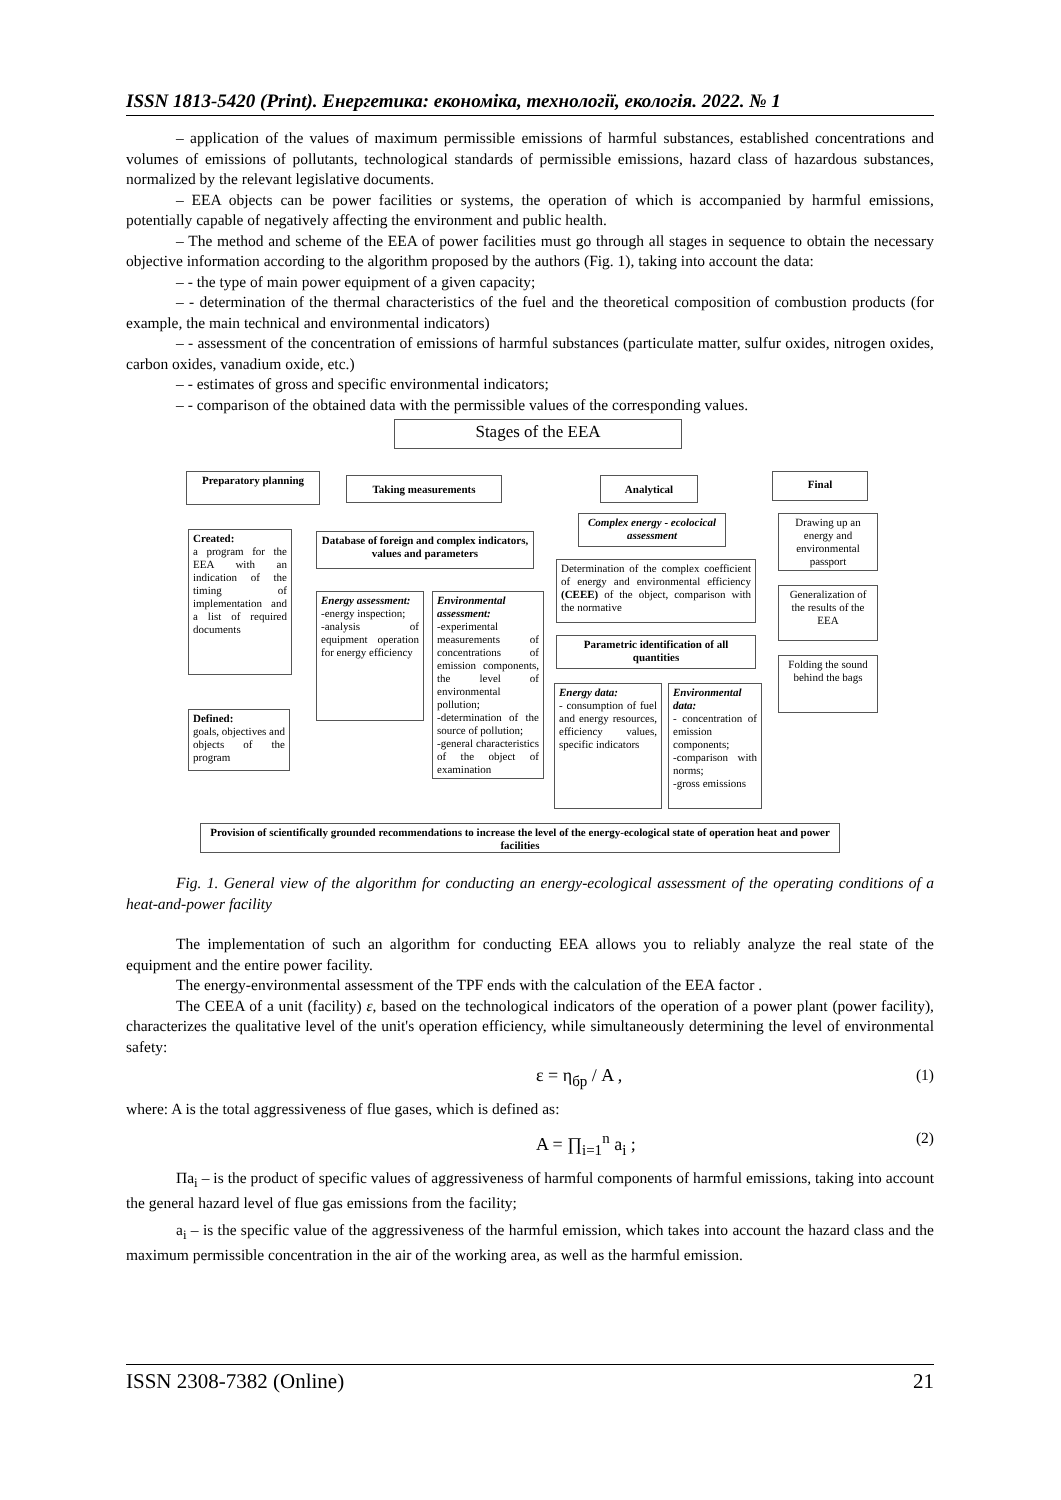ISSN 1813-5420 (Print). Енергетика: економіка, технології, екологія. 2022. № 1
– application of the values of maximum permissible emissions of harmful substances, established concentrations and volumes of emissions of pollutants, technological standards of permissible emissions, hazard class of hazardous substances, normalized by the relevant legislative documents.
– EEA objects can be power facilities or systems, the operation of which is accompanied by harmful emissions, potentially capable of negatively affecting the environment and public health.
– The method and scheme of the EEA of power facilities must go through all stages in sequence to obtain the necessary objective information according to the algorithm proposed by the authors (Fig. 1), taking into account the data:
– - the type of main power equipment of a given capacity;
– - determination of the thermal characteristics of the fuel and the theoretical composition of combustion products (for example, the main technical and environmental indicators)
– - assessment of the concentration of emissions of harmful substances (particulate matter, sulfur oxides, nitrogen oxides, carbon oxides, vanadium oxide, etc.)
– - estimates of gross and specific environmental indicators;
– - comparison of the obtained data with the permissible values of the corresponding values.
Stages of the EEA
Preparatory planning Taking measurements Analytical Final
Created:
a program for the EEA with an indication of the timing of implementation and a list of required documents
Defined:
goals, objectives and objects of the program
Database of foreign and complex indicators, values and parameters
Energy assessment:
-energy inspection;
-analysis of equipment operation for energy efficiency
Environmental assessment:
-experimental measurements of concentrations of emission components, the level of environmental pollution;
-determination of the source of pollution;
-general characteristics of the object of examination
Complex energy - ecolocical assessment
Determination of the complex coefficient of energy and environmental efficiency (CEEE) of the object, comparison with the normative
Parametric identification of all quantities
Energy data:
- consumption of fuel and energy resources, efficiency values, specific indicators
Environmental data:
- concentration of emission components;
-comparison with norms;
-gross emissions
Drawing up an energy and environmental passport
Generalization of the results of the EEA
Folding the sound behind the bags
Provision of scientifically grounded recommendations to increase the level of the energy-ecological state of operation heat and power facilities
Fig. 1. General view of the algorithm for conducting an energy-ecological assessment of the operating conditions of a heat-and-power facility
The implementation of such an algorithm for conducting EEA allows you to reliably analyze the real state of the equipment and the entire power facility.
The energy-environmental assessment of the TPF ends with the calculation of the EEA factor .
The CEEA of a unit (facility) ε, based on the technological indicators of the operation of a power plant (power facility), characterizes the qualitative level of the unit's operation efficiency, while simultaneously determining the level of environmental safety:
ε = η<sub>бр</sub> / A , (1)
where: A is the total aggressiveness of flue gases, which is defined as:
A = ∏<sub>i=1</sub><sup>n</sup> a<sub>i</sub> ; (2)
Пa<sub>i</sub> – is the product of specific values of aggressiveness of harmful components of harmful emissions, taking into account the general hazard level of flue gas emissions from the facility;
a<sub>i</sub> – is the specific value of the aggressiveness of the harmful emission, which takes into account the hazard class and the maximum permissible concentration in the air of the working area, as well as the harmful emission.
ISSN 2308-7382 (Online) 21